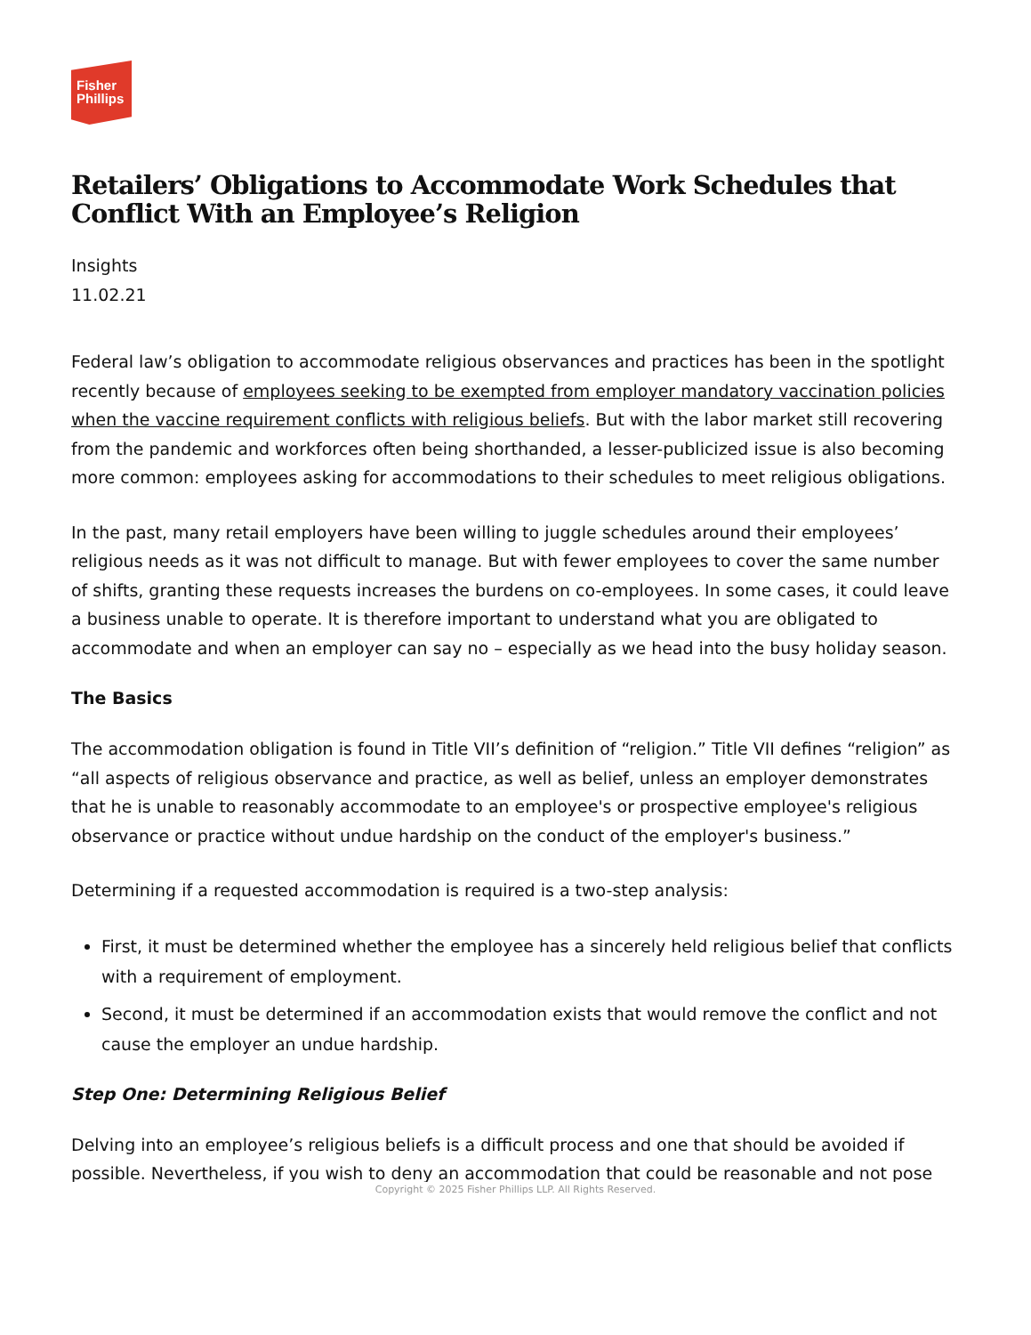Fisher
Phillips
Retailers’ Obligations to Accommodate Work Schedules that Conflict With an Employee’s Religion
Insights
11.02.21
Federal law’s obligation to accommodate religious observances and practices has been in the spotlight recently because of employees seeking to be exempted from employer mandatory vaccination policies when the vaccine requirement conflicts with religious beliefs. But with the labor market still recovering from the pandemic and workforces often being shorthanded, a lesser-publicized issue is also becoming more common: employees asking for accommodations to their schedules to meet religious obligations.
In the past, many retail employers have been willing to juggle schedules around their employees’ religious needs as it was not difficult to manage. But with fewer employees to cover the same number of shifts, granting these requests increases the burdens on co-employees. In some cases, it could leave a business unable to operate. It is therefore important to understand what you are obligated to accommodate and when an employer can say no – especially as we head into the busy holiday season.
The Basics
The accommodation obligation is found in Title VII’s definition of “religion.” Title VII defines “religion” as “all aspects of religious observance and practice, as well as belief, unless an employer demonstrates that he is unable to reasonably accommodate to an employee's or prospective employee's religious observance or practice without undue hardship on the conduct of the employer's business.”
Determining if a requested accommodation is required is a two-step analysis:
First, it must be determined whether the employee has a sincerely held religious belief that conflicts with a requirement of employment.
Second, it must be determined if an accommodation exists that would remove the conflict and not cause the employer an undue hardship.
Step One: Determining Religious Belief
Delving into an employee’s religious beliefs is a difficult process and one that should be avoided if possible. Nevertheless, if you wish to deny an accommodation that could be reasonable and not pose
Copyright © 2025 Fisher Phillips LLP. All Rights Reserved.